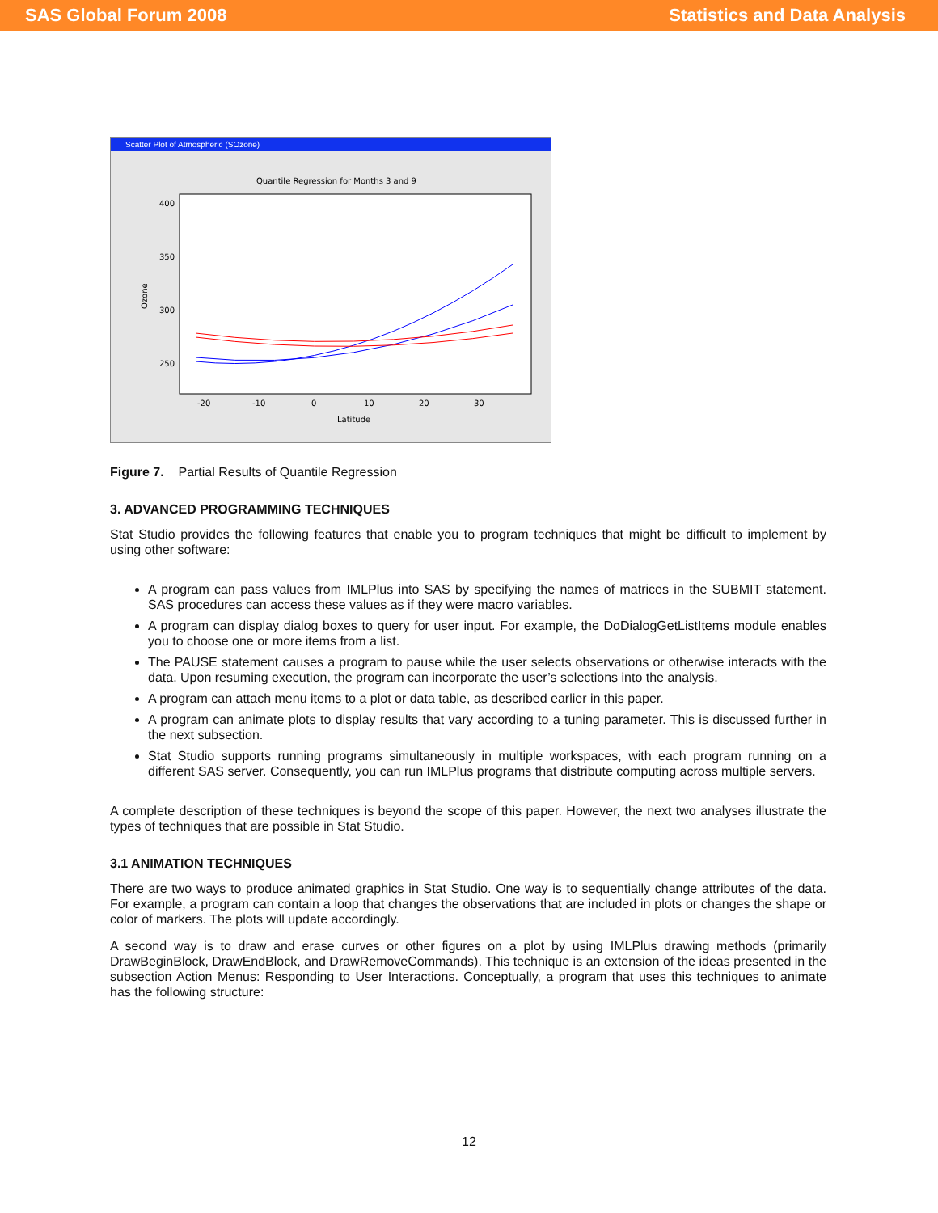SAS Global Forum 2008 Statistics and Data Analysis
Scatter Plot of Atmospheric (SOzone)
Quantile Regression for Months 3 and 9
400
350
300
250
Ozone
-20
-10
0
10
20
30
Latitude
Figure 7. Partial Results of Quantile Regression
3. ADVANCED PROGRAMMING TECHNIQUES
Stat Studio provides the following features that enable you to program techniques that might be difficult to implement by using other software:
A program can pass values from IMLPlus into SAS by specifying the names of matrices in the SUBMIT statement. SAS procedures can access these values as if they were macro variables.
A program can display dialog boxes to query for user input. For example, the DoDialogGetListItems module enables you to choose one or more items from a list.
The PAUSE statement causes a program to pause while the user selects observations or otherwise interacts with the data. Upon resuming execution, the program can incorporate the user’s selections into the analysis.
A program can attach menu items to a plot or data table, as described earlier in this paper.
A program can animate plots to display results that vary according to a tuning parameter. This is discussed further in the next subsection.
Stat Studio supports running programs simultaneously in multiple workspaces, with each program running on a different SAS server. Consequently, you can run IMLPlus programs that distribute computing across multiple servers.
A complete description of these techniques is beyond the scope of this paper. However, the next two analyses illustrate the types of techniques that are possible in Stat Studio.
3.1 ANIMATION TECHNIQUES
There are two ways to produce animated graphics in Stat Studio. One way is to sequentially change attributes of the data. For example, a program can contain a loop that changes the observations that are included in plots or changes the shape or color of markers. The plots will update accordingly.
A second way is to draw and erase curves or other figures on a plot by using IMLPlus drawing methods (primarily DrawBeginBlock, DrawEndBlock, and DrawRemoveCommands). This technique is an extension of the ideas presented in the subsection Action Menus: Responding to User Interactions. Conceptually, a program that uses this techniques to animate has the following structure:
12